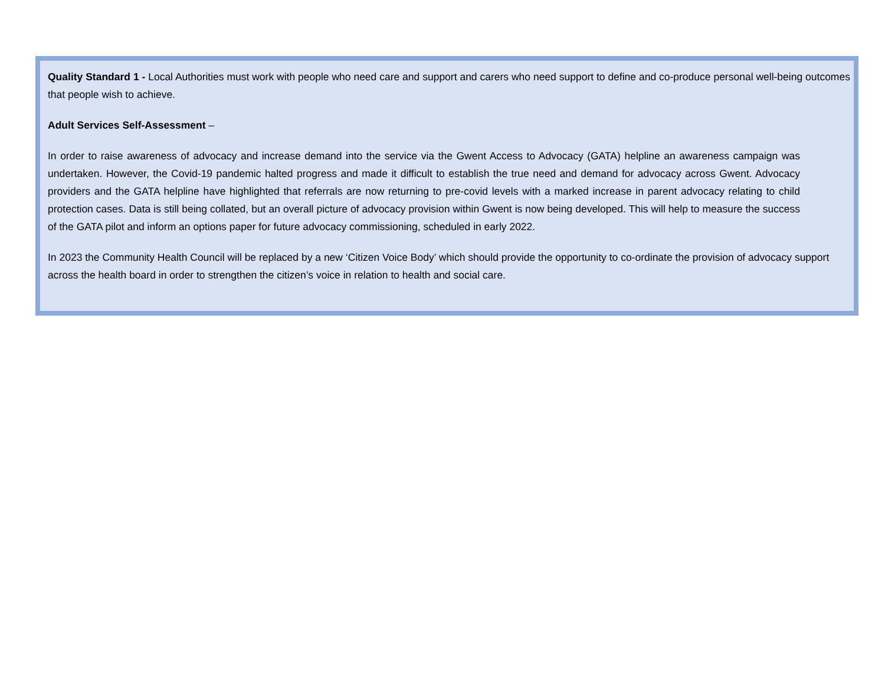Quality Standard 1 - Local Authorities must work with people who need care and support and carers who need support to define and co-produce personal well-being outcomes that people wish to achieve.
Adult Services Self-Assessment –
In order to raise awareness of advocacy and increase demand into the service via the Gwent Access to Advocacy (GATA) helpline an awareness campaign was undertaken. However, the Covid-19 pandemic halted progress and made it difficult to establish the true need and demand for advocacy across Gwent. Advocacy providers and the GATA helpline have highlighted that referrals are now returning to pre-covid levels with a marked increase in parent advocacy relating to child protection cases. Data is still being collated, but an overall picture of advocacy provision within Gwent is now being developed. This will help to measure the success of the GATA pilot and inform an options paper for future advocacy commissioning, scheduled in early 2022.
In 2023 the Community Health Council will be replaced by a new ‘Citizen Voice Body’ which should provide the opportunity to co-ordinate the provision of advocacy support across the health board in order to strengthen the citizen’s voice in relation to health and social care.